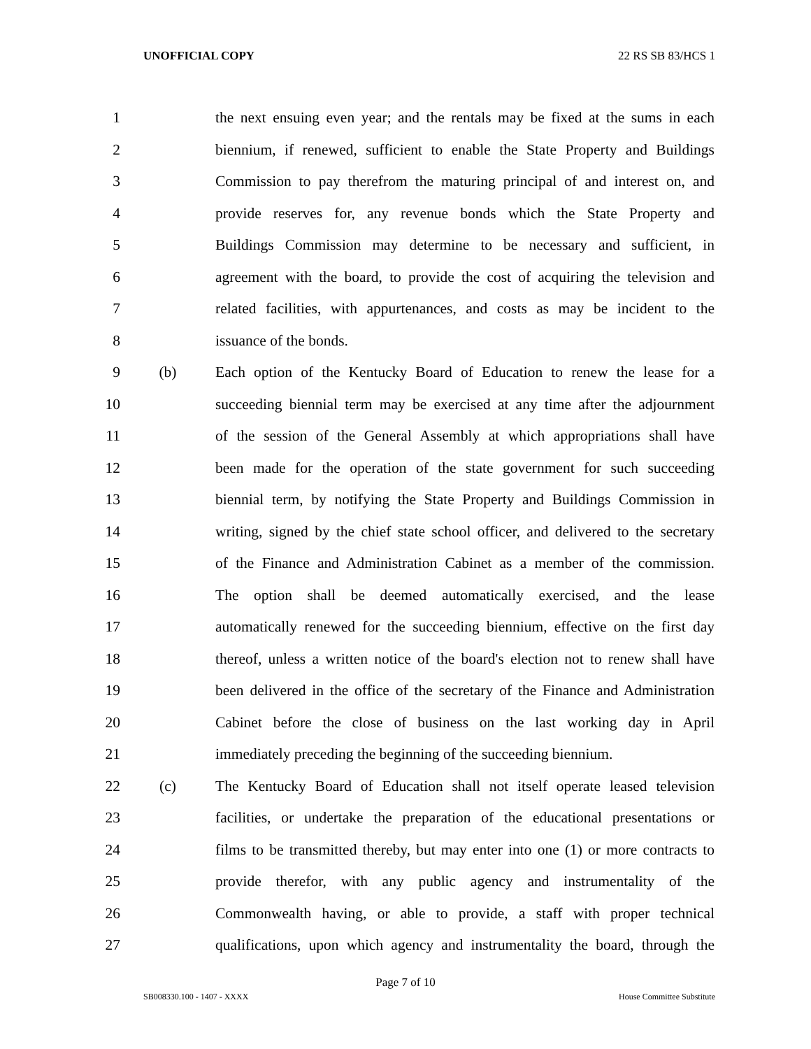UNOFFICIAL COPY 22 RS SB 83/HCS 1
1 the next ensuing even year; and the rentals may be fixed at the sums in each
2 biennium, if renewed, sufficient to enable the State Property and Buildings
3 Commission to pay therefrom the maturing principal of and interest on, and
4 provide reserves for, any revenue bonds which the State Property and
5 Buildings Commission may determine to be necessary and sufficient, in
6 agreement with the board, to provide the cost of acquiring the television and
7 related facilities, with appurtenances, and costs as may be incident to the
8 issuance of the bonds.
9 (b) Each option of the Kentucky Board of Education to renew the lease for a
10 succeeding biennial term may be exercised at any time after the adjournment
11 of the session of the General Assembly at which appropriations shall have
12 been made for the operation of the state government for such succeeding
13 biennial term, by notifying the State Property and Buildings Commission in
14 writing, signed by the chief state school officer, and delivered to the secretary
15 of the Finance and Administration Cabinet as a member of the commission.
16 The option shall be deemed automatically exercised, and the lease
17 automatically renewed for the succeeding biennium, effective on the first day
18 thereof, unless a written notice of the board's election not to renew shall have
19 been delivered in the office of the secretary of the Finance and Administration
20 Cabinet before the close of business on the last working day in April
21 immediately preceding the beginning of the succeeding biennium.
22 (c) The Kentucky Board of Education shall not itself operate leased television
23 facilities, or undertake the preparation of the educational presentations or
24 films to be transmitted thereby, but may enter into one (1) or more contracts to
25 provide therefor, with any public agency and instrumentality of the
26 Commonwealth having, or able to provide, a staff with proper technical
27 qualifications, upon which agency and instrumentality the board, through the
Page 7 of 10
SB008330.100 - 1407 - XXXX House Committee Substitute